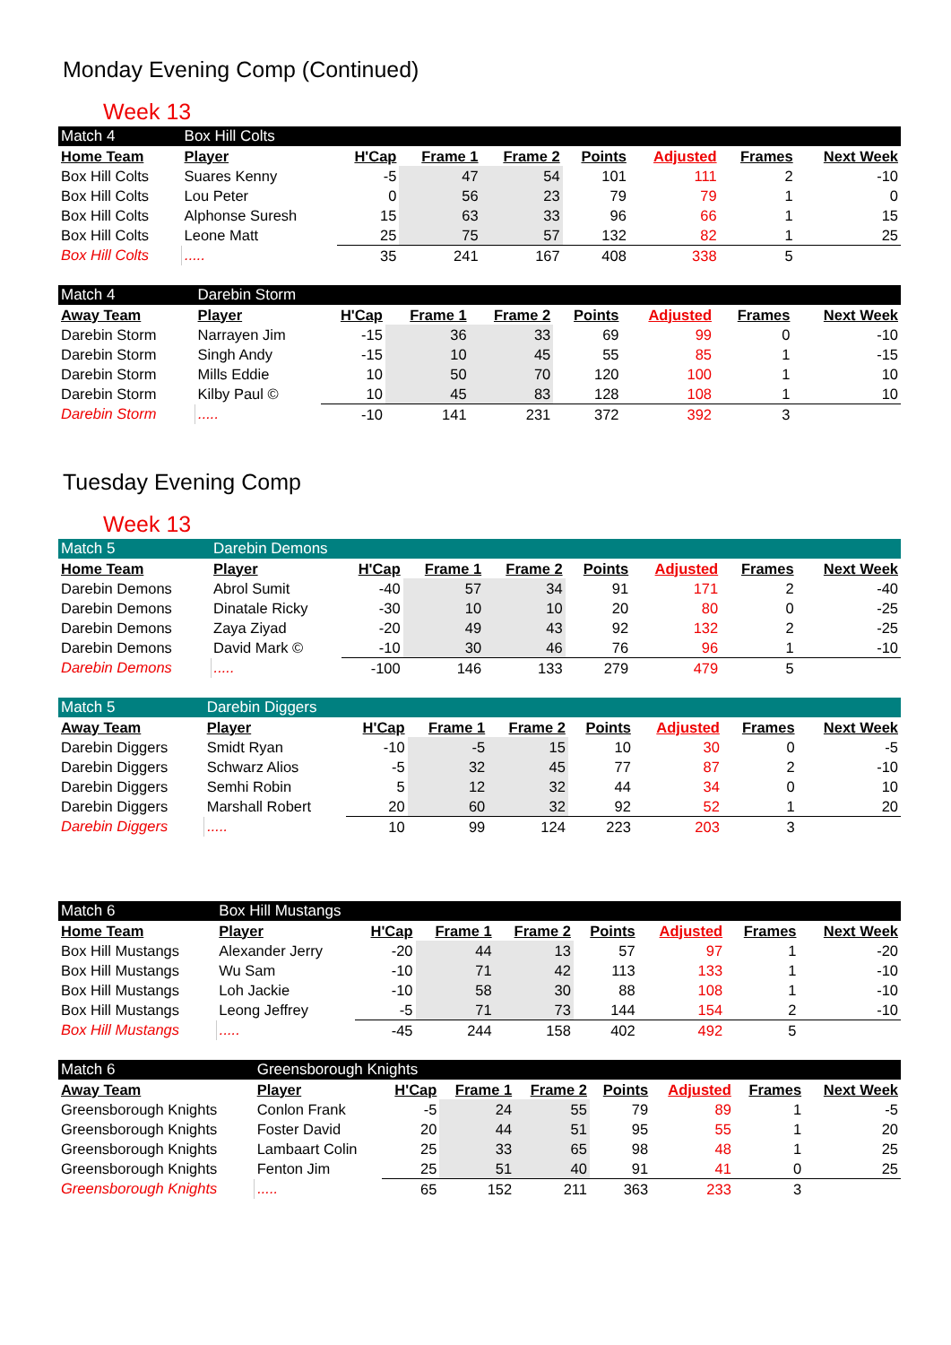Monday Evening Comp (Continued)
Week 13
| Match 4 | Box Hill Colts | | | | | | | |
| Home Team | Player | H'Cap | Frame 1 | Frame 2 | Points | Adjusted | Frames | Next Week |
| Box Hill Colts | Suares Kenny | -5 | 47 | 54 | 101 | 111 | 2 | -10 |
| Box Hill Colts | Lou Peter | 0 | 56 | 23 | 79 | 79 | 1 | 0 |
| Box Hill Colts | Alphonse Suresh | 15 | 63 | 33 | 96 | 66 | 1 | 15 |
| Box Hill Colts | Leone Matt | 25 | 75 | 57 | 132 | 82 | 1 | 25 |
| Box Hill Colts | ..... | 35 | 241 | 167 | 408 | 338 | 5 | |
| Match 4 | Darebin Storm | | | | | | | |
| Away Team | Player | H'Cap | Frame 1 | Frame 2 | Points | Adjusted | Frames | Next Week |
| Darebin Storm | Narrayen Jim | -15 | 36 | 33 | 69 | 99 | 0 | -10 |
| Darebin Storm | Singh Andy | -15 | 10 | 45 | 55 | 85 | 1 | -15 |
| Darebin Storm | Mills Eddie | 10 | 50 | 70 | 120 | 100 | 1 | 10 |
| Darebin Storm | Kilby Paul © | 10 | 45 | 83 | 128 | 108 | 1 | 10 |
| Darebin Storm | ..... | -10 | 141 | 231 | 372 | 392 | 3 | |
Tuesday Evening Comp
Week 13
| Match 5 | Darebin Demons | | | | | | | |
| Home Team | Player | H'Cap | Frame 1 | Frame 2 | Points | Adjusted | Frames | Next Week |
| Darebin Demons | Abrol Sumit | -40 | 57 | 34 | 91 | 171 | 2 | -40 |
| Darebin Demons | Dinatale Ricky | -30 | 10 | 10 | 20 | 80 | 0 | -25 |
| Darebin Demons | Zaya Ziyad | -20 | 49 | 43 | 92 | 132 | 2 | -25 |
| Darebin Demons | David Mark © | -10 | 30 | 46 | 76 | 96 | 1 | -10 |
| Darebin Demons | ..... | -100 | 146 | 133 | 279 | 479 | 5 | |
| Match 5 | Darebin Diggers | | | | | | | |
| Away Team | Player | H'Cap | Frame 1 | Frame 2 | Points | Adjusted | Frames | Next Week |
| Darebin Diggers | Smidt Ryan | -10 | -5 | 15 | 10 | 30 | 0 | -5 |
| Darebin Diggers | Schwarz Alios | -5 | 32 | 45 | 77 | 87 | 2 | -10 |
| Darebin Diggers | Semhi Robin | 5 | 12 | 32 | 44 | 34 | 0 | 10 |
| Darebin Diggers | Marshall Robert | 20 | 60 | 32 | 92 | 52 | 1 | 20 |
| Darebin Diggers | ..... | 10 | 99 | 124 | 223 | 203 | 3 | |
| Match 6 | Box Hill Mustangs | | | | | | | |
| Home Team | Player | H'Cap | Frame 1 | Frame 2 | Points | Adjusted | Frames | Next Week |
| Box Hill Mustangs | Alexander Jerry | -20 | 44 | 13 | 57 | 97 | 1 | -20 |
| Box Hill Mustangs | Wu Sam | -10 | 71 | 42 | 113 | 133 | 1 | -10 |
| Box Hill Mustangs | Loh Jackie | -10 | 58 | 30 | 88 | 108 | 1 | -10 |
| Box Hill Mustangs | Leong Jeffrey | -5 | 71 | 73 | 144 | 154 | 2 | -10 |
| Box Hill Mustangs | ..... | -45 | 244 | 158 | 402 | 492 | 5 | |
| Match 6 | Greensborough Knights | | | | | | | |
| Away Team | Player | H'Cap | Frame 1 | Frame 2 | Points | Adjusted | Frames | Next Week |
| Greensborough Knights | Conlon Frank | -5 | 24 | 55 | 79 | 89 | 1 | -5 |
| Greensborough Knights | Foster David | 20 | 44 | 51 | 95 | 55 | 1 | 20 |
| Greensborough Knights | Lambaart Colin | 25 | 33 | 65 | 98 | 48 | 1 | 25 |
| Greensborough Knights | Fenton Jim | 25 | 51 | 40 | 91 | 41 | 0 | 25 |
| Greensborough Knights | ..... | 65 | 152 | 211 | 363 | 233 | 3 | |